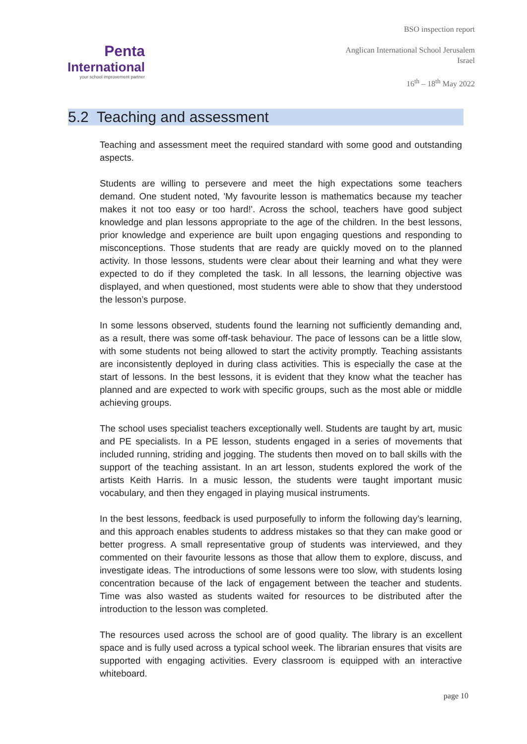Penta
International
your school improvement partner
BSO inspection report
Anglican International School Jerusalem
Israel
16<sup>th</sup> – 18<sup>th</sup> May 2022
5.2 Teaching and assessment
Teaching and assessment meet the required standard with some good and outstanding aspects.
Students are willing to persevere and meet the high expectations some teachers demand. One student noted, 'My favourite lesson is mathematics because my teacher makes it not too easy or too hard!'. Across the school, teachers have good subject knowledge and plan lessons appropriate to the age of the children. In the best lessons, prior knowledge and experience are built upon engaging questions and responding to misconceptions. Those students that are ready are quickly moved on to the planned activity. In those lessons, students were clear about their learning and what they were expected to do if they completed the task. In all lessons, the learning objective was displayed, and when questioned, most students were able to show that they understood the lesson’s purpose.
In some lessons observed, students found the learning not sufficiently demanding and, as a result, there was some off-task behaviour. The pace of lessons can be a little slow, with some students not being allowed to start the activity promptly. Teaching assistants are inconsistently deployed in during class activities. This is especially the case at the start of lessons. In the best lessons, it is evident that they know what the teacher has planned and are expected to work with specific groups, such as the most able or middle achieving groups.
The school uses specialist teachers exceptionally well. Students are taught by art, music and PE specialists. In a PE lesson, students engaged in a series of movements that included running, striding and jogging. The students then moved on to ball skills with the support of the teaching assistant. In an art lesson, students explored the work of the artists Keith Harris. In a music lesson, the students were taught important music vocabulary, and then they engaged in playing musical instruments.
In the best lessons, feedback is used purposefully to inform the following day’s learning, and this approach enables students to address mistakes so that they can make good or better progress. A small representative group of students was interviewed, and they commented on their favourite lessons as those that allow them to explore, discuss, and investigate ideas. The introductions of some lessons were too slow, with students losing concentration because of the lack of engagement between the teacher and students. Time was also wasted as students waited for resources to be distributed after the introduction to the lesson was completed.
The resources used across the school are of good quality. The library is an excellent space and is fully used across a typical school week. The librarian ensures that visits are supported with engaging activities. Every classroom is equipped with an interactive whiteboard.
page 10